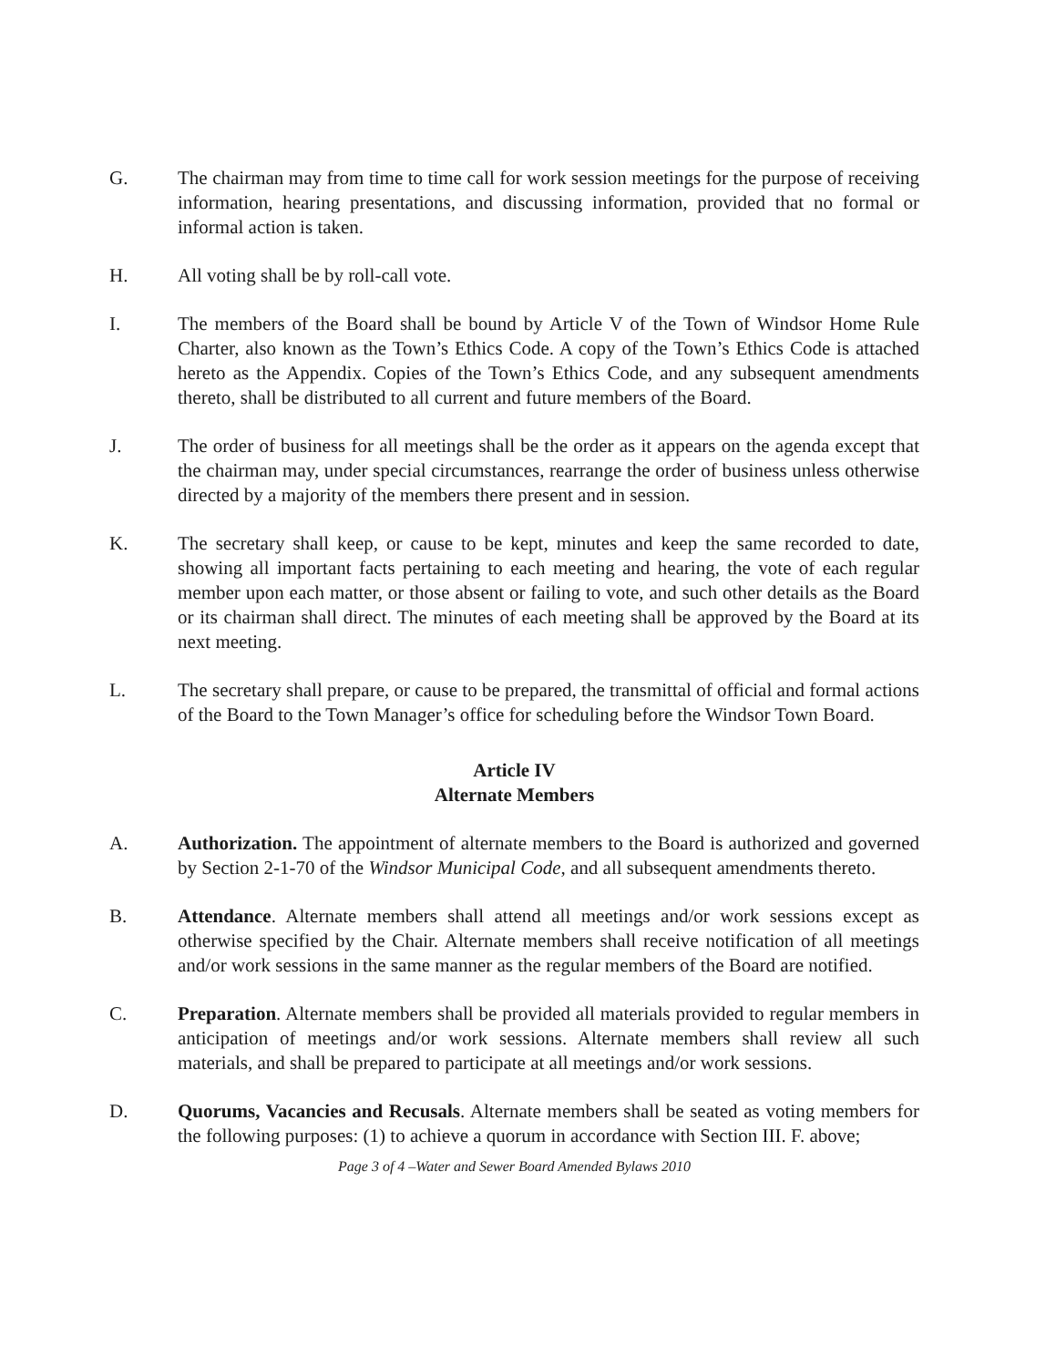G. The chairman may from time to time call for work session meetings for the purpose of receiving information, hearing presentations, and discussing information, provided that no formal or informal action is taken.
H. All voting shall be by roll-call vote.
I. The members of the Board shall be bound by Article V of the Town of Windsor Home Rule Charter, also known as the Town’s Ethics Code. A copy of the Town’s Ethics Code is attached hereto as the Appendix. Copies of the Town’s Ethics Code, and any subsequent amendments thereto, shall be distributed to all current and future members of the Board.
J. The order of business for all meetings shall be the order as it appears on the agenda except that the chairman may, under special circumstances, rearrange the order of business unless otherwise directed by a majority of the members there present and in session.
K. The secretary shall keep, or cause to be kept, minutes and keep the same recorded to date, showing all important facts pertaining to each meeting and hearing, the vote of each regular member upon each matter, or those absent or failing to vote, and such other details as the Board or its chairman shall direct. The minutes of each meeting shall be approved by the Board at its next meeting.
L. The secretary shall prepare, or cause to be prepared, the transmittal of official and formal actions of the Board to the Town Manager’s office for scheduling before the Windsor Town Board.
Article IV
Alternate Members
A. Authorization. The appointment of alternate members to the Board is authorized and governed by Section 2-1-70 of the Windsor Municipal Code, and all subsequent amendments thereto.
B. Attendance. Alternate members shall attend all meetings and/or work sessions except as otherwise specified by the Chair. Alternate members shall receive notification of all meetings and/or work sessions in the same manner as the regular members of the Board are notified.
C. Preparation. Alternate members shall be provided all materials provided to regular members in anticipation of meetings and/or work sessions. Alternate members shall review all such materials, and shall be prepared to participate at all meetings and/or work sessions.
D. Quorums, Vacancies and Recusals. Alternate members shall be seated as voting members for the following purposes: (1) to achieve a quorum in accordance with Section III. F. above;
Page 3 of 4 –Water and Sewer Board Amended Bylaws 2010